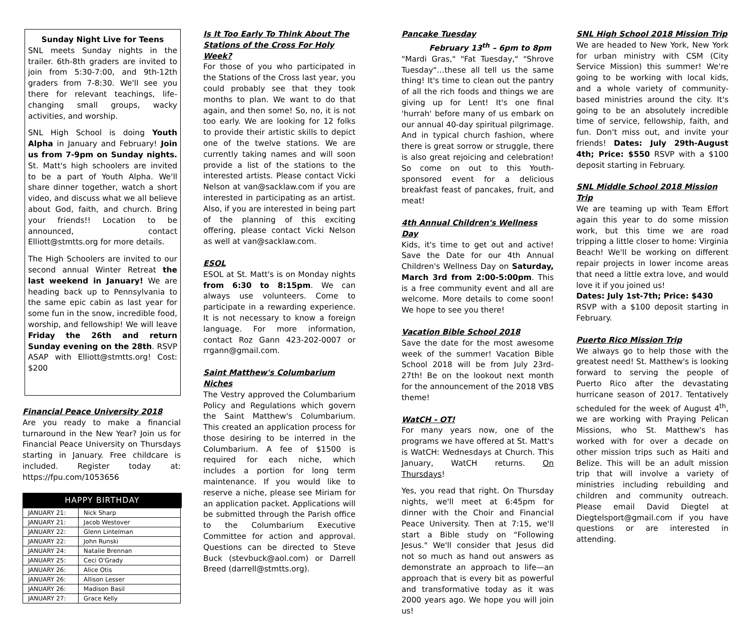Sunday Night Live for Teens
SNL meets Sunday nights in the trailer. 6th-8th graders are invited to join from 5:30-7:00, and 9th-12th graders from 7-8:30. We'll see you there for relevant teachings, life-changing small groups, wacky activities, and worship.
SNL High School is doing Youth Alpha in January and February! Join us from 7-9pm on Sunday nights. St. Matt's high schoolers are invited to be a part of Youth Alpha. We'll share dinner together, watch a short video, and discuss what we all believe about God, faith, and church. Bring your friends!! Location to be announced, contact Elliott@stmtts.org for more details.
The High Schoolers are invited to our second annual Winter Retreat the last weekend in January! We are heading back up to Pennsylvania to the same epic cabin as last year for some fun in the snow, incredible food, worship, and fellowship! We will leave Friday the 26th and return Sunday evening on the 28th. RSVP ASAP with Elliott@stmtts.org! Cost: $200
Financial Peace University 2018
Are you ready to make a financial turnaround in the New Year? Join us for Financial Peace University on Thursdays starting in January. Free childcare is included. Register today at: https://fpu.com/1053656
HAPPY BIRTHDAY
| JANUARY 21: | Nick Sharp |
| JANUARY 21: | Jacob Westover |
| JANUARY 22: | Glenn Lintelman |
| JANUARY 22: | John Runski |
| JANUARY 24: | Natalie Brennan |
| JANUARY 25: | Ceci O'Grady |
| JANUARY 26: | Alice Otis |
| JANUARY 26: | Allison Lesser |
| JANUARY 26: | Madison Basil |
| JANUARY 27: | Grace Kelly |
Is It Too Early To Think About The Stations of the Cross For Holy Week?
For those of you who participated in the Stations of the Cross last year, you could probably see that they took months to plan. We want to do that again, and then some! So, no, it is not too early. We are looking for 12 folks to provide their artistic skills to depict one of the twelve stations. We are currently taking names and will soon provide a list of the stations to the interested artists. Please contact Vicki Nelson at van@sacklaw.com if you are interested in participating as an artist. Also, if you are interested in being part of the planning of this exciting offering, please contact Vicki Nelson as well at van@sacklaw.com.
ESOL
ESOL at St. Matt's is on Monday nights from 6:30 to 8:15pm. We can always use volunteers. Come to participate in a rewarding experience. It is not necessary to know a foreign language. For more information, contact Roz Gann 423-202-0007 or rrgann@gmail.com.
Saint Matthew's Columbarium Niches
The Vestry approved the Columbarium Policy and Regulations which govern the Saint Matthew's Columbarium. This created an application process for those desiring to be interred in the Columbarium. A fee of $1500 is required for each niche, which includes a portion for long term maintenance. If you would like to reserve a niche, please see Miriam for an application packet. Applications will be submitted through the Parish office to the Columbarium Executive Committee for action and approval. Questions can be directed to Steve Buck (stevbuck@aol.com) or Darrell Breed (darrell@stmtts.org).
Pancake Tuesday
February 13<sup>th</sup> – 6pm to 8pm
"Mardi Gras," "Fat Tuesday," "Shrove Tuesday"…these all tell us the same thing! It's time to clean out the pantry of all the rich foods and things we are giving up for Lent! It's one final 'hurrah' before many of us embark on our annual 40-day spiritual pilgrimage. And in typical church fashion, where there is great sorrow or struggle, there is also great rejoicing and celebration! So come on out to this Youth-sponsored event for a delicious breakfast feast of pancakes, fruit, and meat!
4th Annual Children's Wellness Day
Kids, it's time to get out and active! Save the Date for our 4th Annual Children's Wellness Day on Saturday, March 3rd from 2:00-5:00pm. This is a free community event and all are welcome. More details to come soon! We hope to see you there!
Vacation Bible School 2018
Save the date for the most awesome week of the summer! Vacation Bible School 2018 will be from July 23rd-27th! Be on the lookout next month for the announcement of the 2018 VBS theme!
WatCH - OT!
For many years now, one of the programs we have offered at St. Matt's is WatCH: Wednesdays at Church. This January, WatCH returns. On Thursdays!
Yes, you read that right. On Thursday nights, we'll meet at 6:45pm for dinner with the Choir and Financial Peace University. Then at 7:15, we'll start a Bible study on "Following Jesus." We'll consider that Jesus did not so much as hand out answers as demonstrate an approach to life—an approach that is every bit as powerful and transformative today as it was 2000 years ago. We hope you will join us!
SNL High School 2018 Mission Trip
We are headed to New York, New York for urban ministry with CSM (City Service Mission) this summer! We're going to be working with local kids, and a whole variety of community-based ministries around the city. It's going to be an absolutely incredible time of service, fellowship, faith, and fun. Don't miss out, and invite your friends! Dates: July 29th-August 4th; Price: $550 RSVP with a $100 deposit starting in February.
SNL Middle School 2018 Mission Trip
We are teaming up with Team Effort again this year to do some mission work, but this time we are road tripping a little closer to home: Virginia Beach! We'll be working on different repair projects in lower income areas that need a little extra love, and would love it if you joined us!
Dates: July 1st-7th; Price: $430
RSVP with a $100 deposit starting in February.
Puerto Rico Mission Trip
We always go to help those with the greatest need! St. Matthew's is looking forward to serving the people of Puerto Rico after the devastating hurricane season of 2017. Tentatively scheduled for the week of August 4<sup>th</sup>, we are working with Praying Pelican Missions, who St. Matthew's has worked with for over a decade on other mission trips such as Haiti and Belize. This will be an adult mission trip that will involve a variety of ministries including rebuilding and children and community outreach. Please email David Diegtel at Diegtelsport@gmail.com if you have questions or are interested in attending.